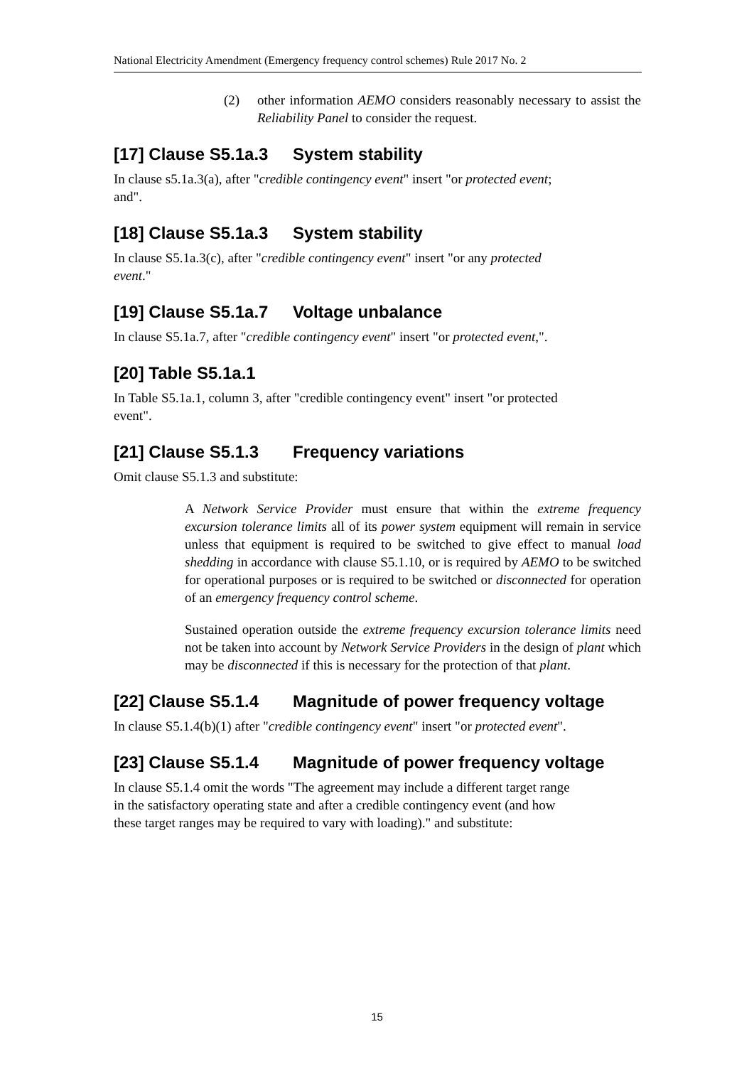National Electricity Amendment (Emergency frequency control schemes) Rule 2017 No. 2
(2) other information AEMO considers reasonably necessary to assist the Reliability Panel to consider the request.
[17] Clause S5.1a.3 System stability
In clause s5.1a.3(a), after "credible contingency event" insert "or protected event;
and".
[18] Clause S5.1a.3 System stability
In clause S5.1a.3(c), after "credible contingency event" insert "or any protected
event."
[19] Clause S5.1a.7 Voltage unbalance
In clause S5.1a.7, after "credible contingency event" insert "or protected event,".
[20] Table S5.1a.1
In Table S5.1a.1, column 3, after "credible contingency event" insert "or protected
event".
[21] Clause S5.1.3 Frequency variations
Omit clause S5.1.3 and substitute:
A Network Service Provider must ensure that within the extreme frequency excursion tolerance limits all of its power system equipment will remain in service unless that equipment is required to be switched to give effect to manual load shedding in accordance with clause S5.1.10, or is required by AEMO to be switched for operational purposes or is required to be switched or disconnected for operation of an emergency frequency control scheme.
Sustained operation outside the extreme frequency excursion tolerance limits need not be taken into account by Network Service Providers in the design of plant which may be disconnected if this is necessary for the protection of that plant.
[22] Clause S5.1.4 Magnitude of power frequency voltage
In clause S5.1.4(b)(1) after "credible contingency event" insert "or protected event".
[23] Clause S5.1.4 Magnitude of power frequency voltage
In clause S5.1.4 omit the words "The agreement may include a different target range
in the satisfactory operating state and after a credible contingency event (and how
these target ranges may be required to vary with loading)." and substitute:
15